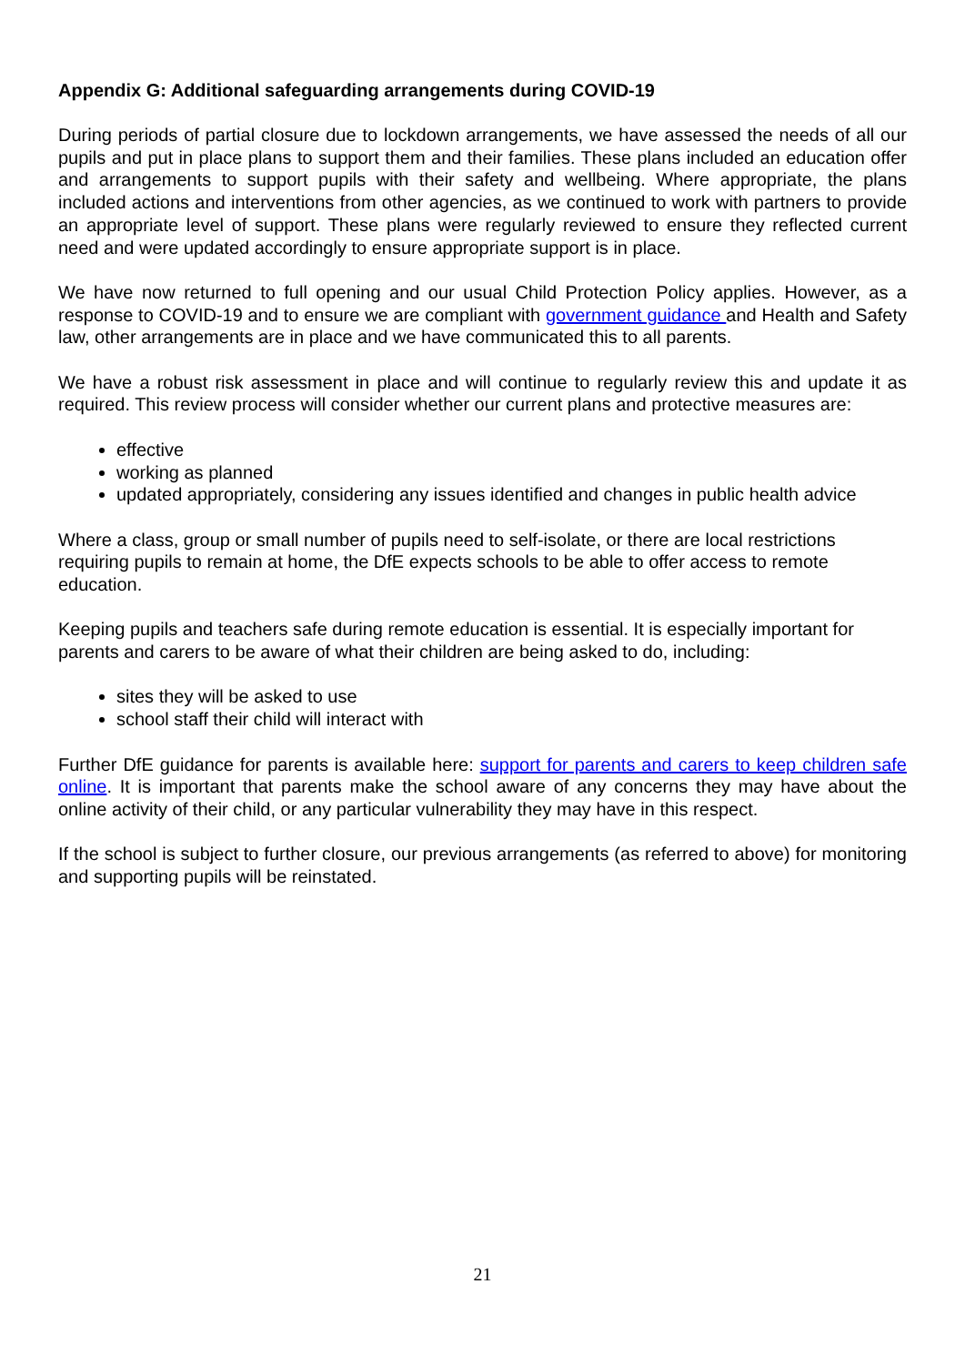Appendix G: Additional safeguarding arrangements during COVID-19
During periods of partial closure due to lockdown arrangements, we have assessed the needs of all our pupils and put in place plans to support them and their families. These plans included an education offer and arrangements to support pupils with their safety and wellbeing. Where appropriate, the plans included actions and interventions from other agencies, as we continued to work with partners to provide an appropriate level of support. These plans were regularly reviewed to ensure they reflected current need and were updated accordingly to ensure appropriate support is in place.
We have now returned to full opening and our usual Child Protection Policy applies. However, as a response to COVID-19 and to ensure we are compliant with government guidance and Health and Safety law, other arrangements are in place and we have communicated this to all parents.
We have a robust risk assessment in place and will continue to regularly review this and update it as required. This review process will consider whether our current plans and protective measures are:
effective
working as planned
updated appropriately, considering any issues identified and changes in public health advice
Where a class, group or small number of pupils need to self-isolate, or there are local restrictions requiring pupils to remain at home, the DfE expects schools to be able to offer access to remote education.
Keeping pupils and teachers safe during remote education is essential. It is especially important for parents and carers to be aware of what their children are being asked to do, including:
sites they will be asked to use
school staff their child will interact with
Further DfE guidance for parents is available here: support for parents and carers to keep children safe online. It is important that parents make the school aware of any concerns they may have about the online activity of their child, or any particular vulnerability they may have in this respect.
If the school is subject to further closure, our previous arrangements (as referred to above) for monitoring and supporting pupils will be reinstated.
21